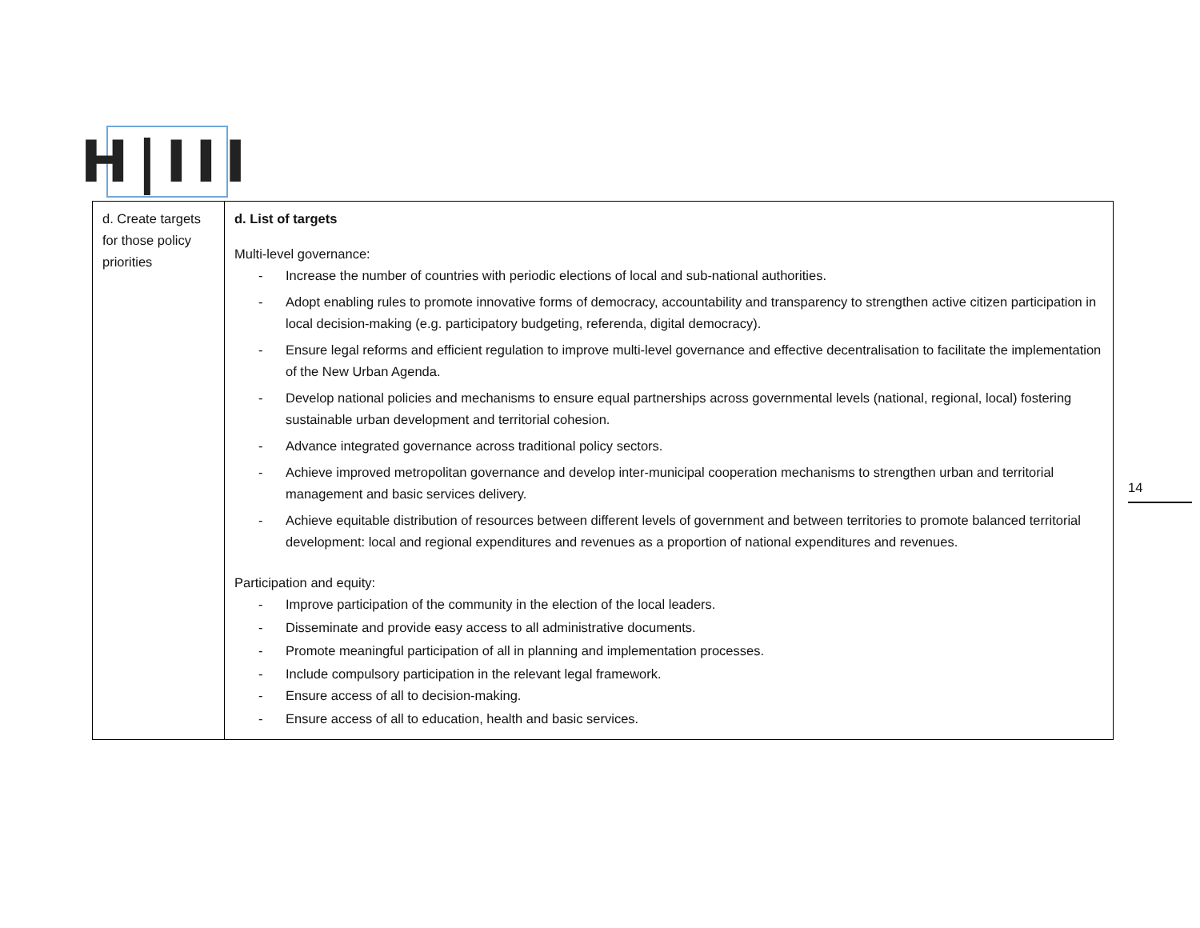H|III
| d. Create targets for those policy priorities | d. List of targets Multi-level governance: - Increase the number of countries with periodic elections of local and sub-national authorities. - Adopt enabling rules to promote innovative forms of democracy, accountability and transparency to strengthen active citizen participation in local decision-making (e.g. participatory budgeting, referenda, digital democracy). - Ensure legal reforms and efficient regulation to improve multi-level governance and effective decentralisation to facilitate the implementation of the New Urban Agenda. - Develop national policies and mechanisms to ensure equal partnerships across governmental levels (national, regional, local) fostering sustainable urban development and territorial cohesion. - Advance integrated governance across traditional policy sectors. - Achieve improved metropolitan governance and develop inter-municipal cooperation mechanisms to strengthen urban and territorial management and basic services delivery. - Achieve equitable distribution of resources between different levels of government and between territories to promote balanced territorial development: local and regional expenditures and revenues as a proportion of national expenditures and revenues. Participation and equity: - Improve participation of the community in the election of the local leaders. - Disseminate and provide easy access to all administrative documents. - Promote meaningful participation of all in planning and implementation processes. - Include compulsory participation in the relevant legal framework. - Ensure access of all to decision-making. - Ensure access of all to education, health and basic services. |
14